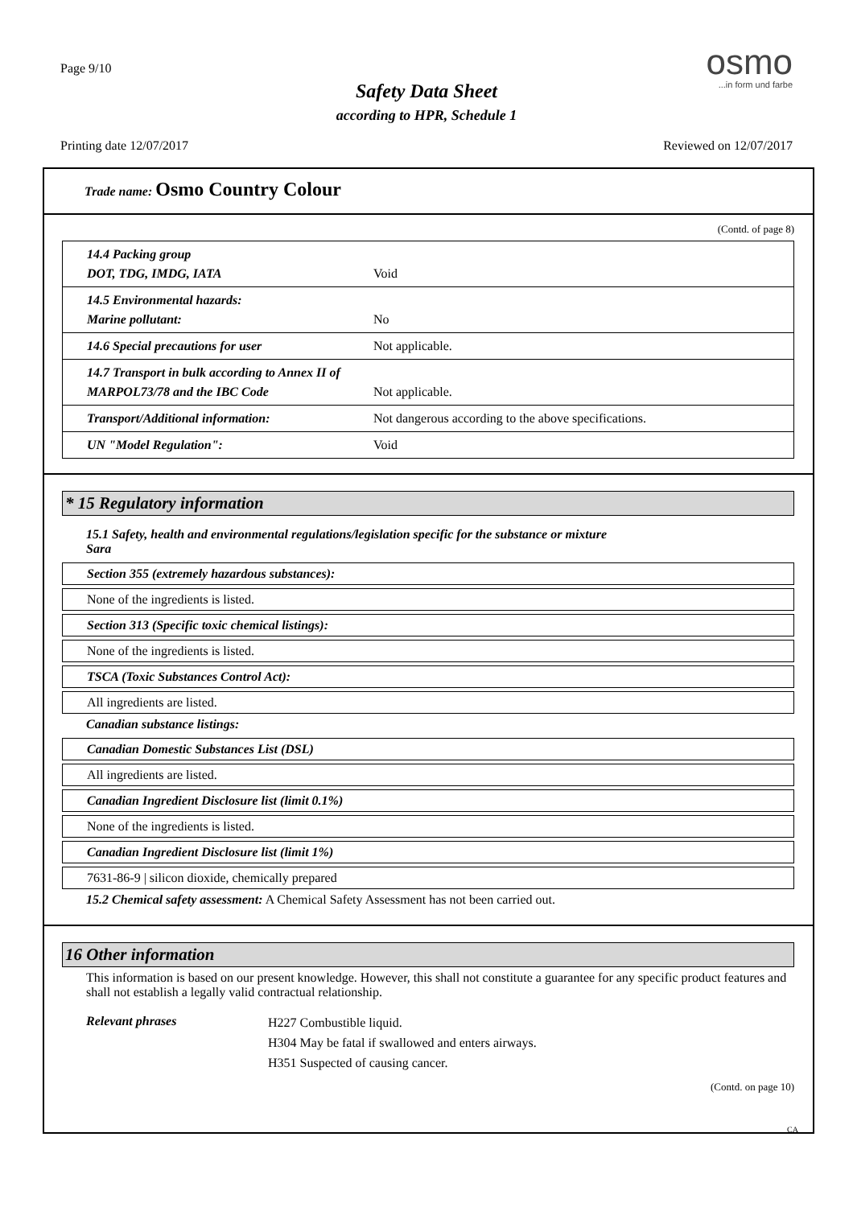Page 9/10
Safety Data Sheet
according to HPR, Schedule 1
osmo
...in form und farbe
Printing date 12/07/2017 Reviewed on 12/07/2017
Trade name: Osmo Country Colour
(Contd. of page 8)
| 14.4 Packing group DOT, TDG, IMDG, IATA | Void |
| 14.5 Environmental hazards: Marine pollutant: | No |
| 14.6 Special precautions for user | Not applicable. |
| 14.7 Transport in bulk according to Annex II of MARPOL73/78 and the IBC Code | Not applicable. |
| Transport/Additional information: | Not dangerous according to the above specifications. |
| UN "Model Regulation": | Void |
* 15 Regulatory information
15.1 Safety, health and environmental regulations/legislation specific for the substance or mixture
Sara
Section 355 (extremely hazardous substances):
None of the ingredients is listed.
Section 313 (Specific toxic chemical listings):
None of the ingredients is listed.
TSCA (Toxic Substances Control Act):
All ingredients are listed.
Canadian substance listings:
Canadian Domestic Substances List (DSL)
All ingredients are listed.
Canadian Ingredient Disclosure list (limit 0.1%)
None of the ingredients is listed.
Canadian Ingredient Disclosure list (limit 1%)
7631-86-9 | silicon dioxide, chemically prepared
15.2 Chemical safety assessment: A Chemical Safety Assessment has not been carried out.
16 Other information
This information is based on our present knowledge. However, this shall not constitute a guarantee for any specific product features and shall not establish a legally valid contractual relationship.
Relevant phrases
H227 Combustible liquid.
H304 May be fatal if swallowed and enters airways.
H351 Suspected of causing cancer.
(Contd. on page 10)
CA